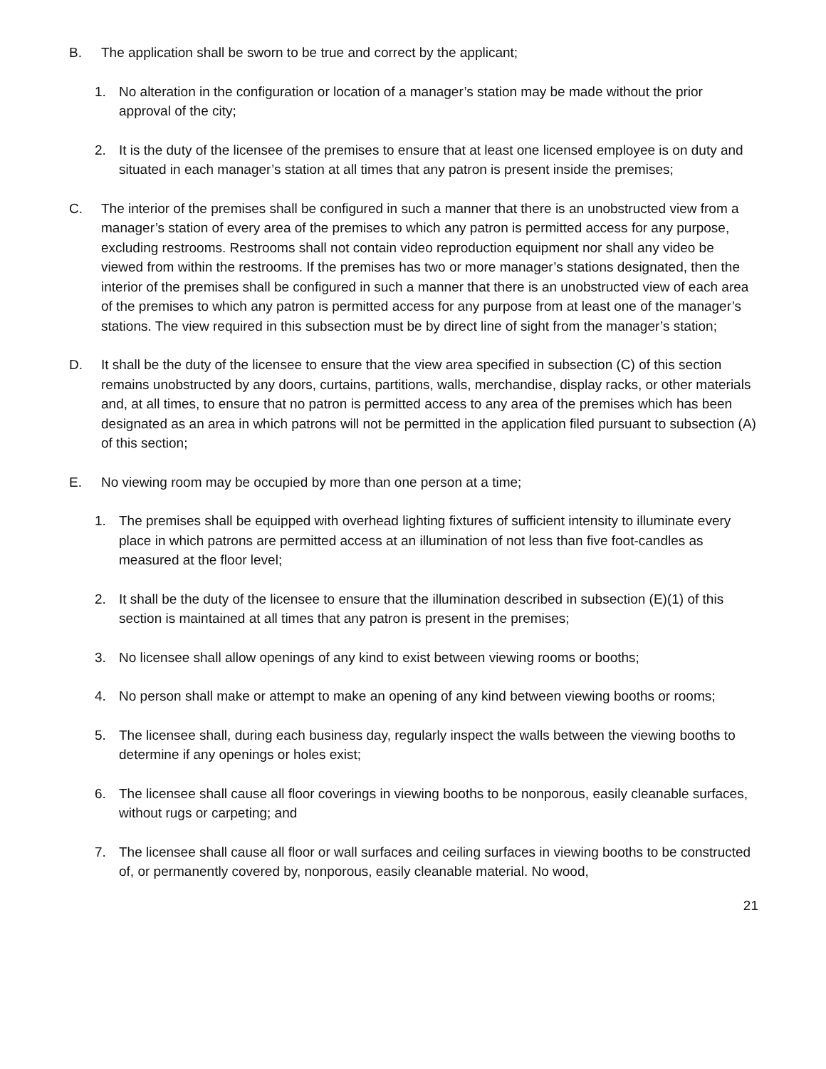B. The application shall be sworn to be true and correct by the applicant;
1. No alteration in the configuration or location of a manager’s station may be made without the prior approval of the city;
2. It is the duty of the licensee of the premises to ensure that at least one licensed employee is on duty and situated in each manager’s station at all times that any patron is present inside the premises;
C. The interior of the premises shall be configured in such a manner that there is an unobstructed view from a manager’s station of every area of the premises to which any patron is permitted access for any purpose, excluding restrooms. Restrooms shall not contain video reproduction equipment nor shall any video be viewed from within the restrooms. If the premises has two or more manager’s stations designated, then the interior of the premises shall be configured in such a manner that there is an unobstructed view of each area of the premises to which any patron is permitted access for any purpose from at least one of the manager’s stations. The view required in this subsection must be by direct line of sight from the manager’s station;
D. It shall be the duty of the licensee to ensure that the view area specified in subsection (C) of this section remains unobstructed by any doors, curtains, partitions, walls, merchandise, display racks, or other materials and, at all times, to ensure that no patron is permitted access to any area of the premises which has been designated as an area in which patrons will not be permitted in the application filed pursuant to subsection (A) of this section;
E. No viewing room may be occupied by more than one person at a time;
1. The premises shall be equipped with overhead lighting fixtures of sufficient intensity to illuminate every place in which patrons are permitted access at an illumination of not less than five foot-candles as measured at the floor level;
2. It shall be the duty of the licensee to ensure that the illumination described in subsection (E)(1) of this section is maintained at all times that any patron is present in the premises;
3. No licensee shall allow openings of any kind to exist between viewing rooms or booths;
4. No person shall make or attempt to make an opening of any kind between viewing booths or rooms;
5. The licensee shall, during each business day, regularly inspect the walls between the viewing booths to determine if any openings or holes exist;
6. The licensee shall cause all floor coverings in viewing booths to be nonporous, easily cleanable surfaces, without rugs or carpeting; and
7. The licensee shall cause all floor or wall surfaces and ceiling surfaces in viewing booths to be constructed of, or permanently covered by, nonporous, easily cleanable material. No wood,
21